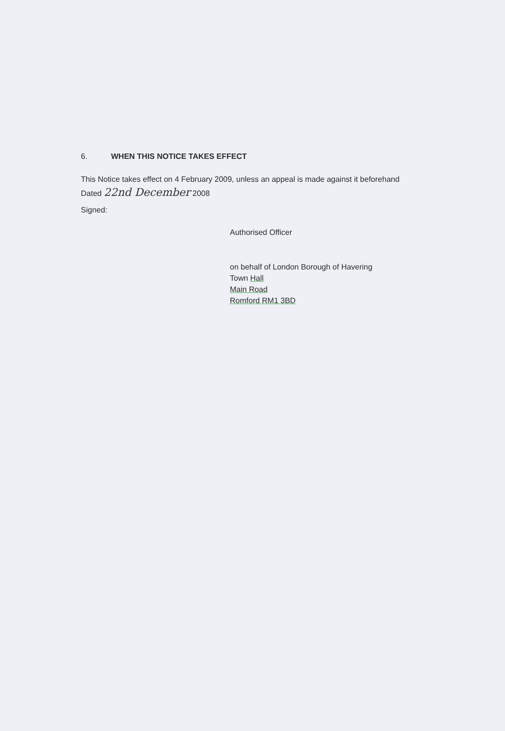6. WHEN THIS NOTICE TAKES EFFECT
This Notice takes effect on 4 February 2009, unless an appeal is made against it beforehand
Dated 22nd December 2008
Signed:
Authorised Officer
on behalf of London Borough of Havering
Town Hall
Main Road
Romford RM1 3BD